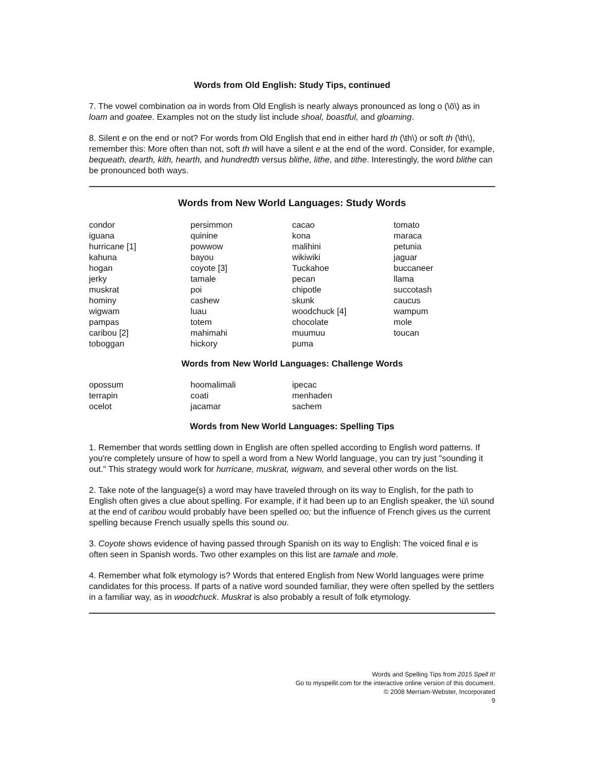Words from Old English: Study Tips, continued
7. The vowel combination oa in words from Old English is nearly always pronounced as long o (\ō\) as in loam and goatee. Examples not on the study list include shoal, boastful, and gloaming.
8. Silent e on the end or not? For words from Old English that end in either hard th (\th\) or soft th (\th\), remember this: More often than not, soft th will have a silent e at the end of the word. Consider, for example, bequeath, dearth, kith, hearth, and hundredth versus blithe, lithe, and tithe. Interestingly, the word blithe can be pronounced both ways.
Words from New World Languages: Study Words
| condor iguana hurricane [1] kahuna hogan jerky muskrat hominy wigwam pampas caribou [2] toboggan | persimmon quinine powwow bayou coyote [3] tamale poi cashew luau totem mahimahi hickory | cacao kona malihini wikiwiki Tuckahoe pecan chipotle skunk woodchuck [4] chocolate muumuu puma | tomato maraca petunia jaguar buccaneer llama succotash caucus wampum mole toucan |
Words from New World Languages: Challenge Words
| opossum terrapin ocelot | hoomalimali coati jacamar | ipecac menhaden sachem | |
Words from New World Languages: Spelling Tips
1. Remember that words settling down in English are often spelled according to English word patterns. If you're completely unsure of how to spell a word from a New World language, you can try just "sounding it out." This strategy would work for hurricane, muskrat, wigwam, and several other words on the list.
2. Take note of the language(s) a word may have traveled through on its way to English, for the path to English often gives a clue about spelling. For example, if it had been up to an English speaker, the \ü\ sound at the end of caribou would probably have been spelled oo; but the influence of French gives us the current spelling because French usually spells this sound ou.
3. Coyote shows evidence of having passed through Spanish on its way to English: The voiced final e is often seen in Spanish words. Two other examples on this list are tamale and mole.
4. Remember what folk etymology is? Words that entered English from New World languages were prime candidates for this process. If parts of a native word sounded familiar, they were often spelled by the settlers in a familiar way, as in woodchuck. Muskrat is also probably a result of folk etymology.
Words and Spelling Tips from 2015 Spell It!
Go to myspellit.com for the interactive online version of this document.
© 2008 Merriam-Webster, Incorporated
9